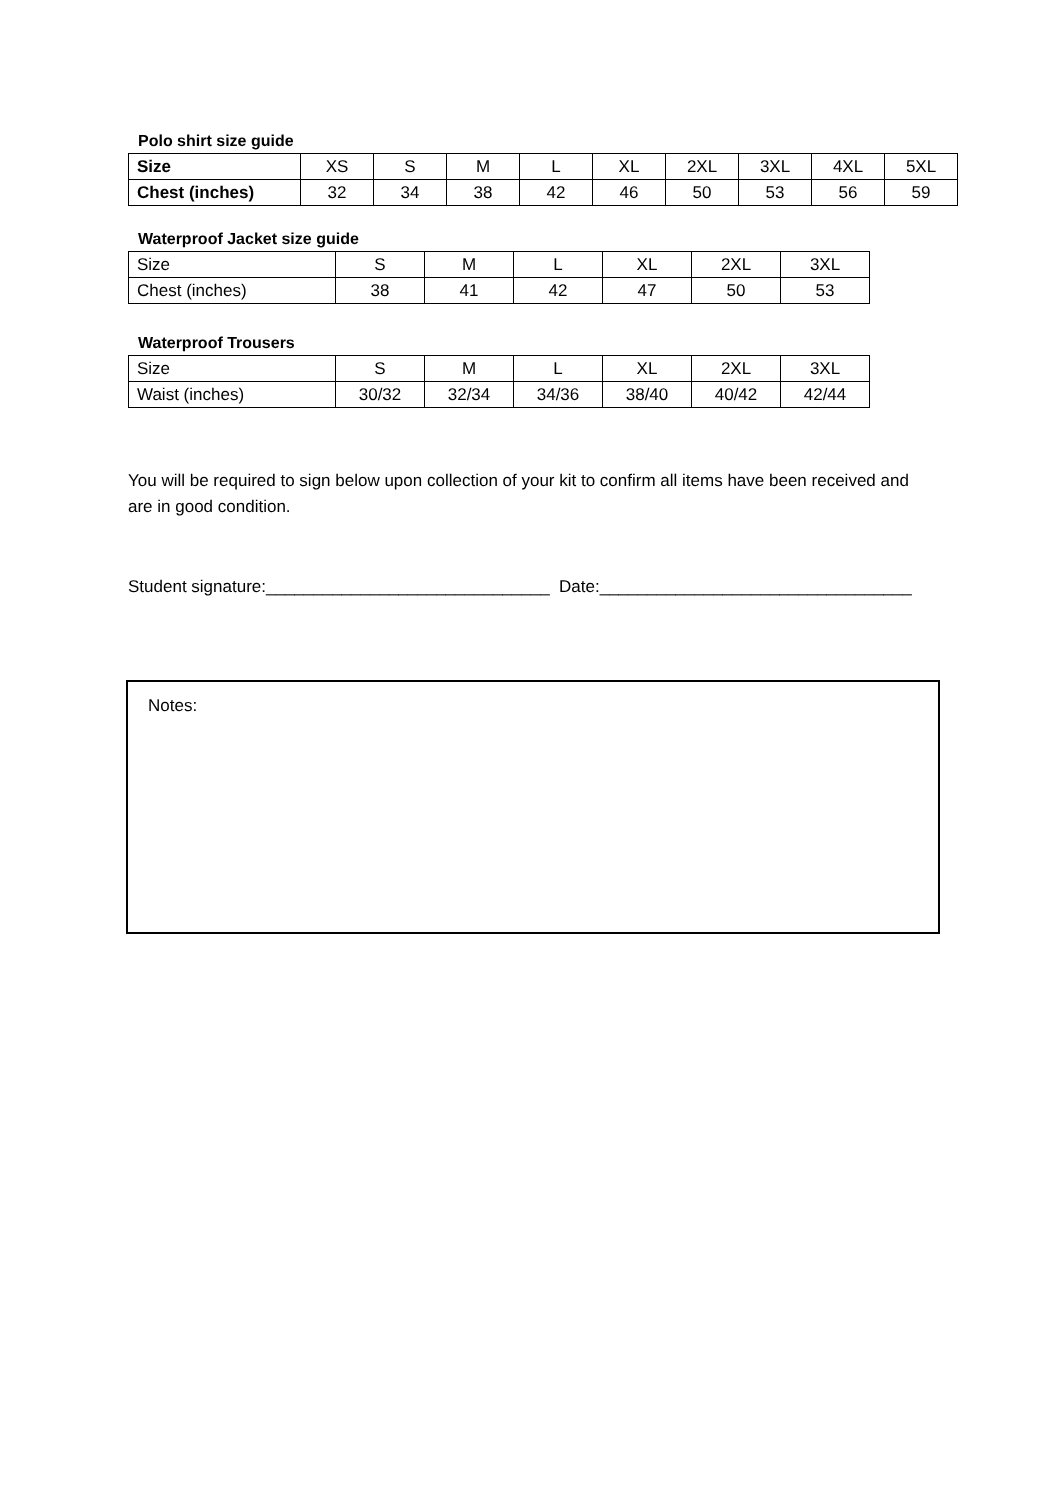Polo shirt size guide
| Size | XS | S | M | L | XL | 2XL | 3XL | 4XL | 5XL |
| Chest (inches) | 32 | 34 | 38 | 42 | 46 | 50 | 53 | 56 | 59 |
Waterproof Jacket size guide
| Size | S | M | L | XL | 2XL | 3XL |
| Chest (inches) | 38 | 41 | 42 | 47 | 50 | 53 |
Waterproof Trousers
| Size | S | M | L | XL | 2XL | 3XL |
| Waist (inches) | 30/32 | 32/34 | 34/36 | 38/40 | 40/42 | 42/44 |
You will be required to sign below upon collection of your kit to confirm all items have been received and are in good condition.
Student signature:______________________________ Date:_________________________________
Notes: